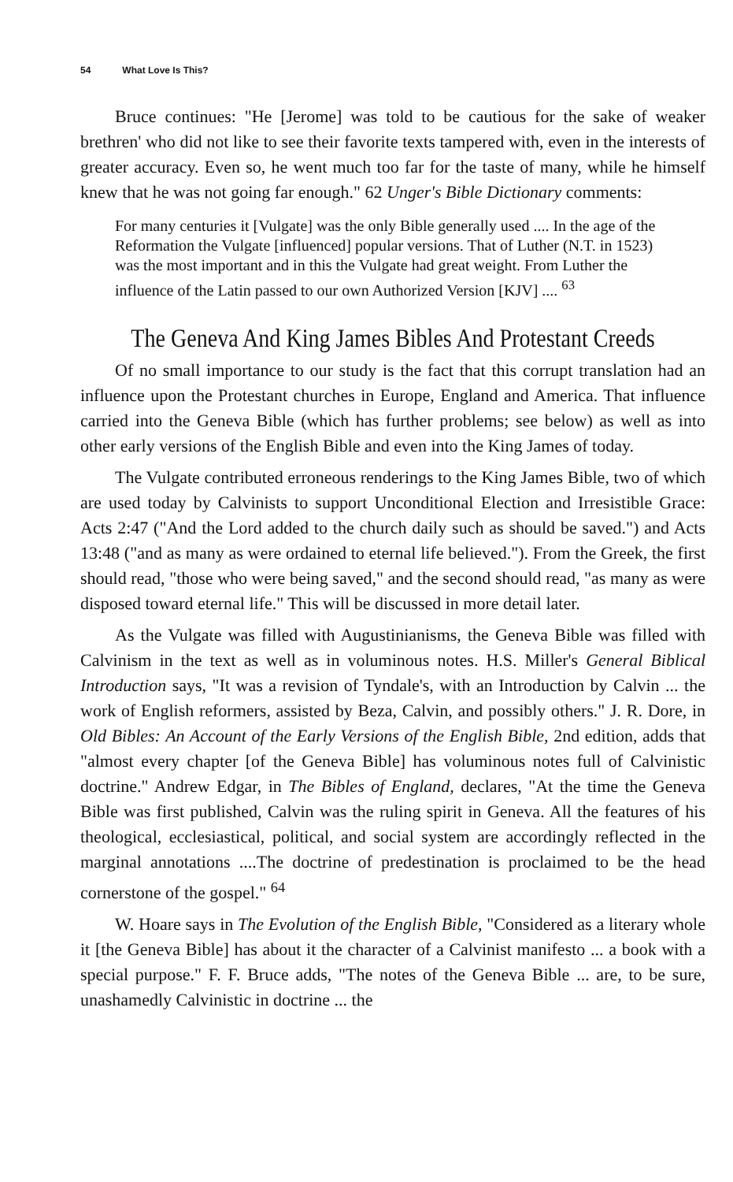54 What Love Is This?
Bruce continues: "He [Jerome] was told to be cautious for the sake of weaker brethren' who did not like to see their favorite texts tampered with, even in the interests of greater accuracy. Even so, he went much too far for the taste of many, while he himself knew that he was not going far enough." 62 Unger's Bible Dictionary comments:
For many centuries it [Vulgate] was the only Bible generally used .... In the age of the Reformation the Vulgate [influenced] popular versions. That of Luther (N.T. in 1523) was the most important and in this the Vulgate had great weight. From Luther the influence of the Latin passed to our own Authorized Version [KJV] .... <sup>63</sup>
The Geneva And King James Bibles And Protestant Creeds
Of no small importance to our study is the fact that this corrupt translation had an influence upon the Protestant churches in Europe, England and America. That influence carried into the Geneva Bible (which has further problems; see below) as well as into other early versions of the English Bible and even into the King James of today.
The Vulgate contributed erroneous renderings to the King James Bible, two of which are used today by Calvinists to support Unconditional Election and Irresistible Grace: Acts 2:47 ("And the Lord added to the church daily such as should be saved.") and Acts 13:48 ("and as many as were ordained to eternal life believed."). From the Greek, the first should read, "those who were being saved," and the second should read, "as many as were disposed toward eternal life." This will be discussed in more detail later.
As the Vulgate was filled with Augustinianisms, the Geneva Bible was filled with Calvinism in the text as well as in voluminous notes. H.S. Miller's General Biblical Introduction says, "It was a revision of Tyndale's, with an Introduction by Calvin ... the work of English reformers, assisted by Beza, Calvin, and possibly others." J. R. Dore, in Old Bibles: An Account of the Early Versions of the English Bible, 2nd edition, adds that "almost every chapter [of the Geneva Bible] has voluminous notes full of Calvinistic doctrine." Andrew Edgar, in The Bibles of England, declares, "At the time the Geneva Bible was first published, Calvin was the ruling spirit in Geneva. All the features of his theological, ecclesiastical, political, and social system are accordingly reflected in the marginal annotations ....The doctrine of predestination is proclaimed to be the head cornerstone of the gospel." <sup>64</sup>
W. Hoare says in The Evolution of the English Bible, "Considered as a literary whole it [the Geneva Bible] has about it the character of a Calvinist manifesto ... a book with a special purpose." F. F. Bruce adds, "The notes of the Geneva Bible ... are, to be sure, unashamedly Calvinistic in doctrine ... the